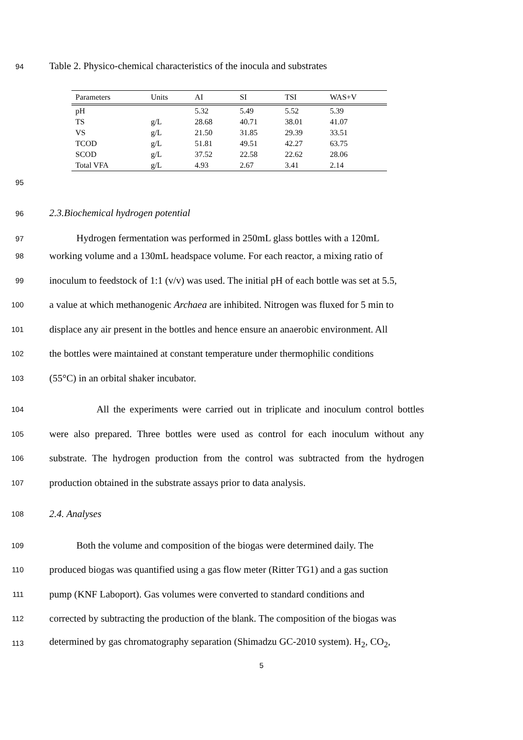94 Table 2. Physico-chemical characteristics of the inocula and substrates
| Parameters | Units | AI | SI | TSI | WAS+V |
| --- | --- | --- | --- | --- | --- |
| pH | | 5.32 | 5.49 | 5.52 | 5.39 |
| TS | g/L | 28.68 | 40.71 | 38.01 | 41.07 |
| VS | g/L | 21.50 | 31.85 | 29.39 | 33.51 |
| TCOD | g/L | 51.81 | 49.51 | 42.27 | 63.75 |
| SCOD | g/L | 37.52 | 22.58 | 22.62 | 28.06 |
| Total VFA | g/L | 4.93 | 2.67 | 3.41 | 2.14 |
95
96 2.3.Biochemical hydrogen potential
97 Hydrogen fermentation was performed in 250mL glass bottles with a 120mL
98 working volume and a 130mL headspace volume. For each reactor, a mixing ratio of
99 inoculum to feedstock of 1:1 (v/v) was used. The initial pH of each bottle was set at 5.5,
100 a value at which methanogenic Archaea are inhibited. Nitrogen was fluxed for 5 min to
101 displace any air present in the bottles and hence ensure an anaerobic environment. All
102 the bottles were maintained at constant temperature under thermophilic conditions
103 (55°C) in an orbital shaker incubator.
104 All the experiments were carried out in triplicate and inoculum control bottles
105 were also prepared. Three bottles were used as control for each inoculum without any
106 substrate. The hydrogen production from the control was subtracted from the hydrogen
107 production obtained in the substrate assays prior to data analysis.
108 2.4. Analyses
109 Both the volume and composition of the biogas were determined daily. The
110 produced biogas was quantified using a gas flow meter (Ritter TG1) and a gas suction
111 pump (KNF Laboport). Gas volumes were converted to standard conditions and
112 corrected by subtracting the production of the blank. The composition of the biogas was
113 determined by gas chromatography separation (Shimadzu GC-2010 system). H<sub>2</sub>, CO<sub>2</sub>,
5